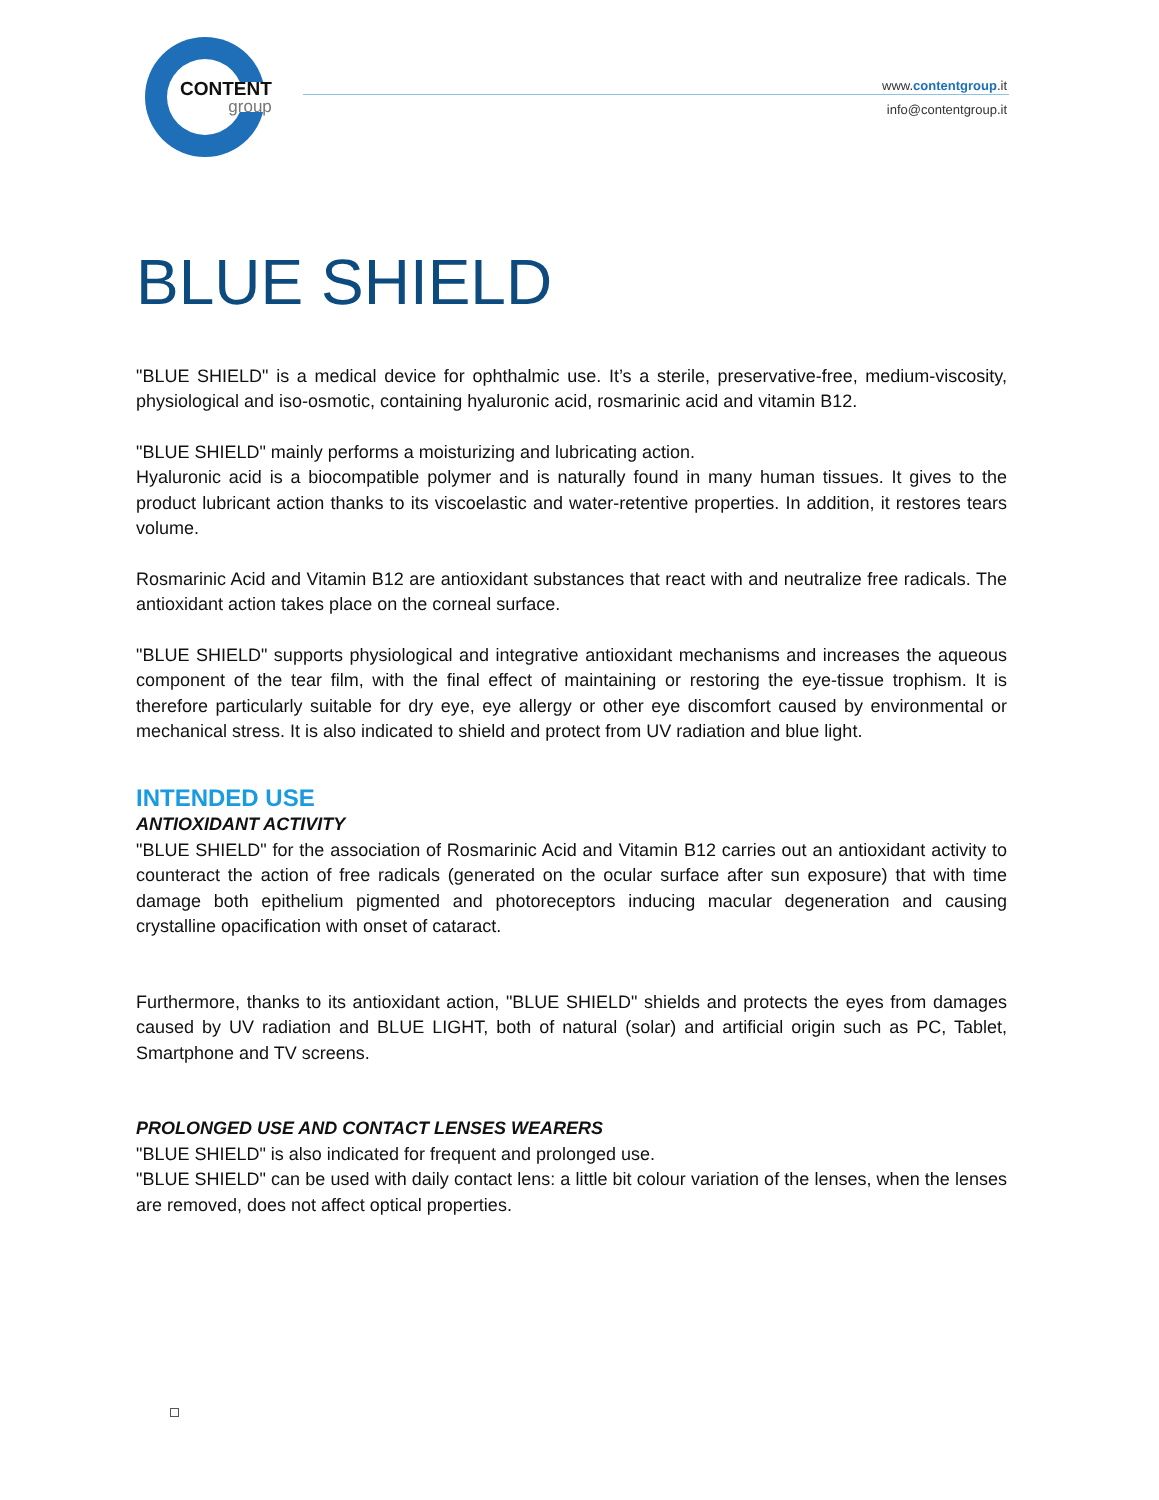CONTENT
group
www.contentgroup.it
info@contentgroup.it
BLUE SHIELD
"BLUE SHIELD" is a medical device for ophthalmic use. It’s a sterile, preservative-free, medium-viscosity, physiological and iso-osmotic, containing hyaluronic acid, rosmarinic acid and vitamin B12.
"BLUE SHIELD" mainly performs a moisturizing and lubricating action.
Hyaluronic acid is a biocompatible polymer and is naturally found in many human tissues. It gives to the product lubricant action thanks to its viscoelastic and water-retentive properties. In addition, it restores tears volume.
Rosmarinic Acid and Vitamin B12 are antioxidant substances that react with and neutralize free radicals. The antioxidant action takes place on the corneal surface.
"BLUE SHIELD" supports physiological and integrative antioxidant mechanisms and increases the aqueous component of the tear film, with the final effect of maintaining or restoring the eye-tissue trophism. It is therefore particularly suitable for dry eye, eye allergy or other eye discomfort caused by environmental or mechanical stress. It is also indicated to shield and protect from UV radiation and blue light.
INTENDED USE
ANTIOXIDANT ACTIVITY
"BLUE SHIELD" for the association of Rosmarinic Acid and Vitamin B12 carries out an antioxidant activity to counteract the action of free radicals (generated on the ocular surface after sun exposure) that with time damage both epithelium pigmented and photoreceptors inducing macular degeneration and causing crystalline opacification with onset of cataract.
Furthermore, thanks to its antioxidant action, "BLUE SHIELD" shields and protects the eyes from damages caused by UV radiation and BLUE LIGHT, both of natural (solar) and artificial origin such as PC, Tablet, Smartphone and TV screens.
PROLONGED USE AND CONTACT LENSES WEARERS
"BLUE SHIELD" is also indicated for frequent and prolonged use.
"BLUE SHIELD" can be used with daily contact lens: a little bit colour variation of the lenses, when the lenses are removed, does not affect optical properties.